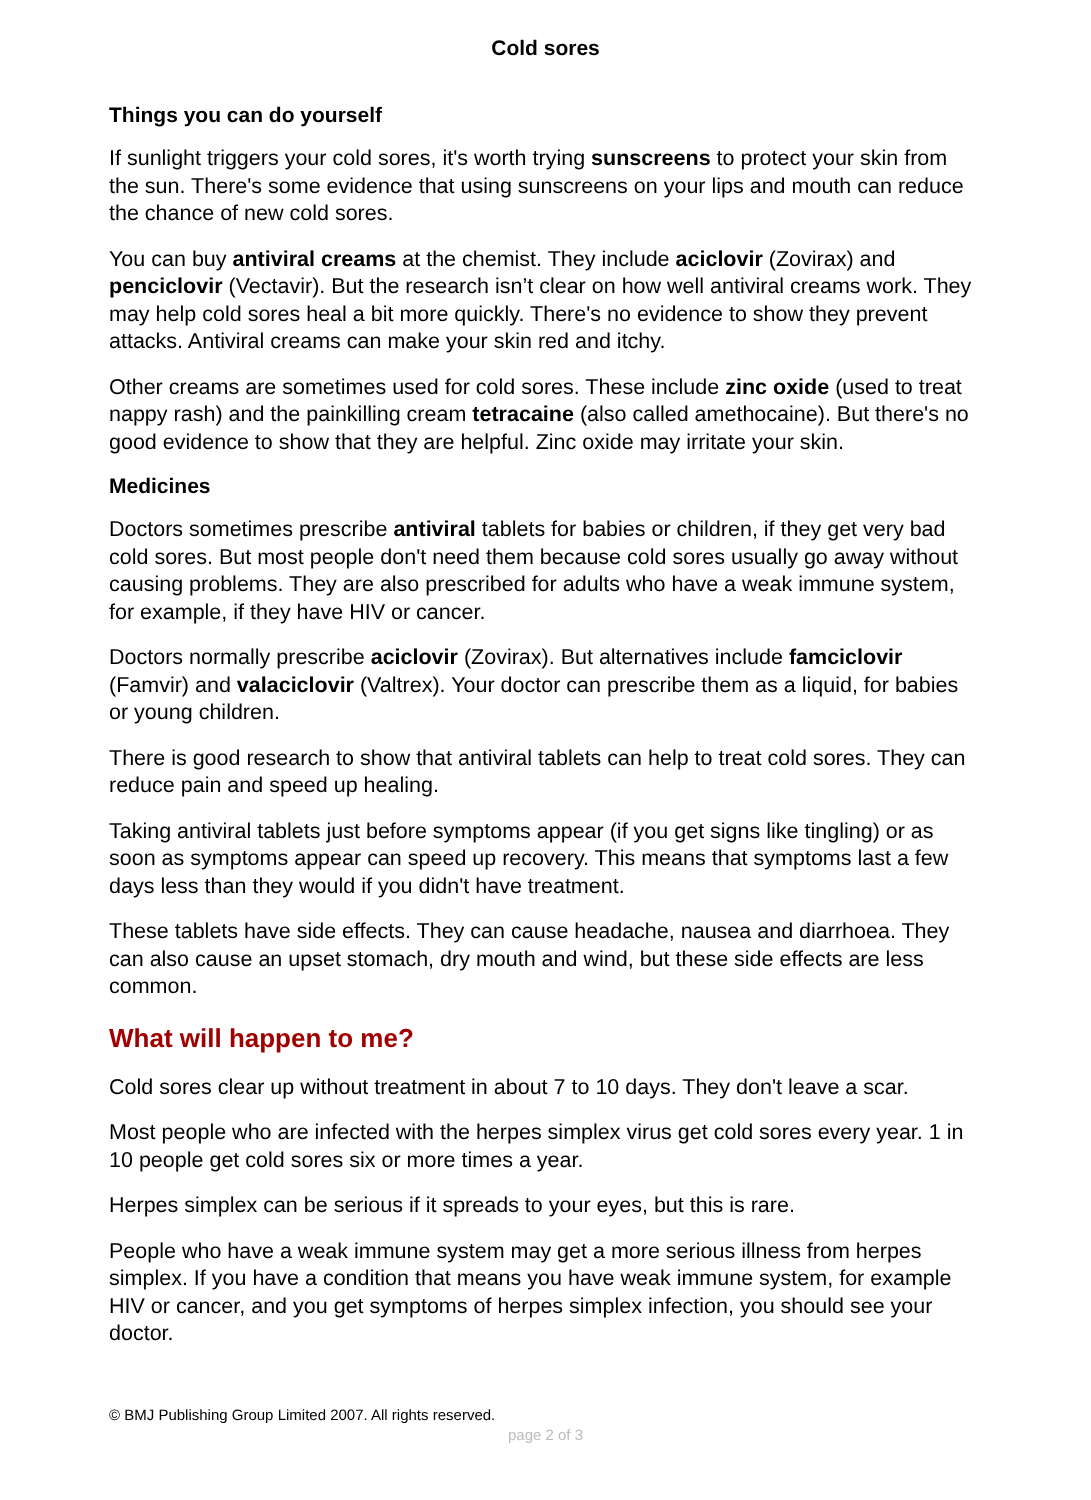Cold sores
Things you can do yourself
If sunlight triggers your cold sores, it's worth trying sunscreens to protect your skin from the sun. There's some evidence that using sunscreens on your lips and mouth can reduce the chance of new cold sores.
You can buy antiviral creams at the chemist. They include aciclovir (Zovirax) and penciclovir (Vectavir). But the research isn’t clear on how well antiviral creams work. They may help cold sores heal a bit more quickly. There's no evidence to show they prevent attacks. Antiviral creams can make your skin red and itchy.
Other creams are sometimes used for cold sores. These include zinc oxide (used to treat nappy rash) and the painkilling cream tetracaine (also called amethocaine). But there's no good evidence to show that they are helpful. Zinc oxide may irritate your skin.
Medicines
Doctors sometimes prescribe antiviral tablets for babies or children, if they get very bad cold sores. But most people don't need them because cold sores usually go away without causing problems. They are also prescribed for adults who have a weak immune system, for example, if they have HIV or cancer.
Doctors normally prescribe aciclovir (Zovirax). But alternatives include famciclovir (Famvir) and valaciclovir (Valtrex). Your doctor can prescribe them as a liquid, for babies or young children.
There is good research to show that antiviral tablets can help to treat cold sores. They can reduce pain and speed up healing.
Taking antiviral tablets just before symptoms appear (if you get signs like tingling) or as soon as symptoms appear can speed up recovery. This means that symptoms last a few days less than they would if you didn't have treatment.
These tablets have side effects. They can cause headache, nausea and diarrhoea. They can also cause an upset stomach, dry mouth and wind, but these side effects are less common.
What will happen to me?
Cold sores clear up without treatment in about 7 to 10 days. They don't leave a scar.
Most people who are infected with the herpes simplex virus get cold sores every year. 1 in 10 people get cold sores six or more times a year.
Herpes simplex can be serious if it spreads to your eyes, but this is rare.
People who have a weak immune system may get a more serious illness from herpes simplex. If you have a condition that means you have weak immune system, for example HIV or cancer, and you get symptoms of herpes simplex infection, you should see your doctor.
© BMJ Publishing Group Limited 2007. All rights reserved.
page 2 of 3